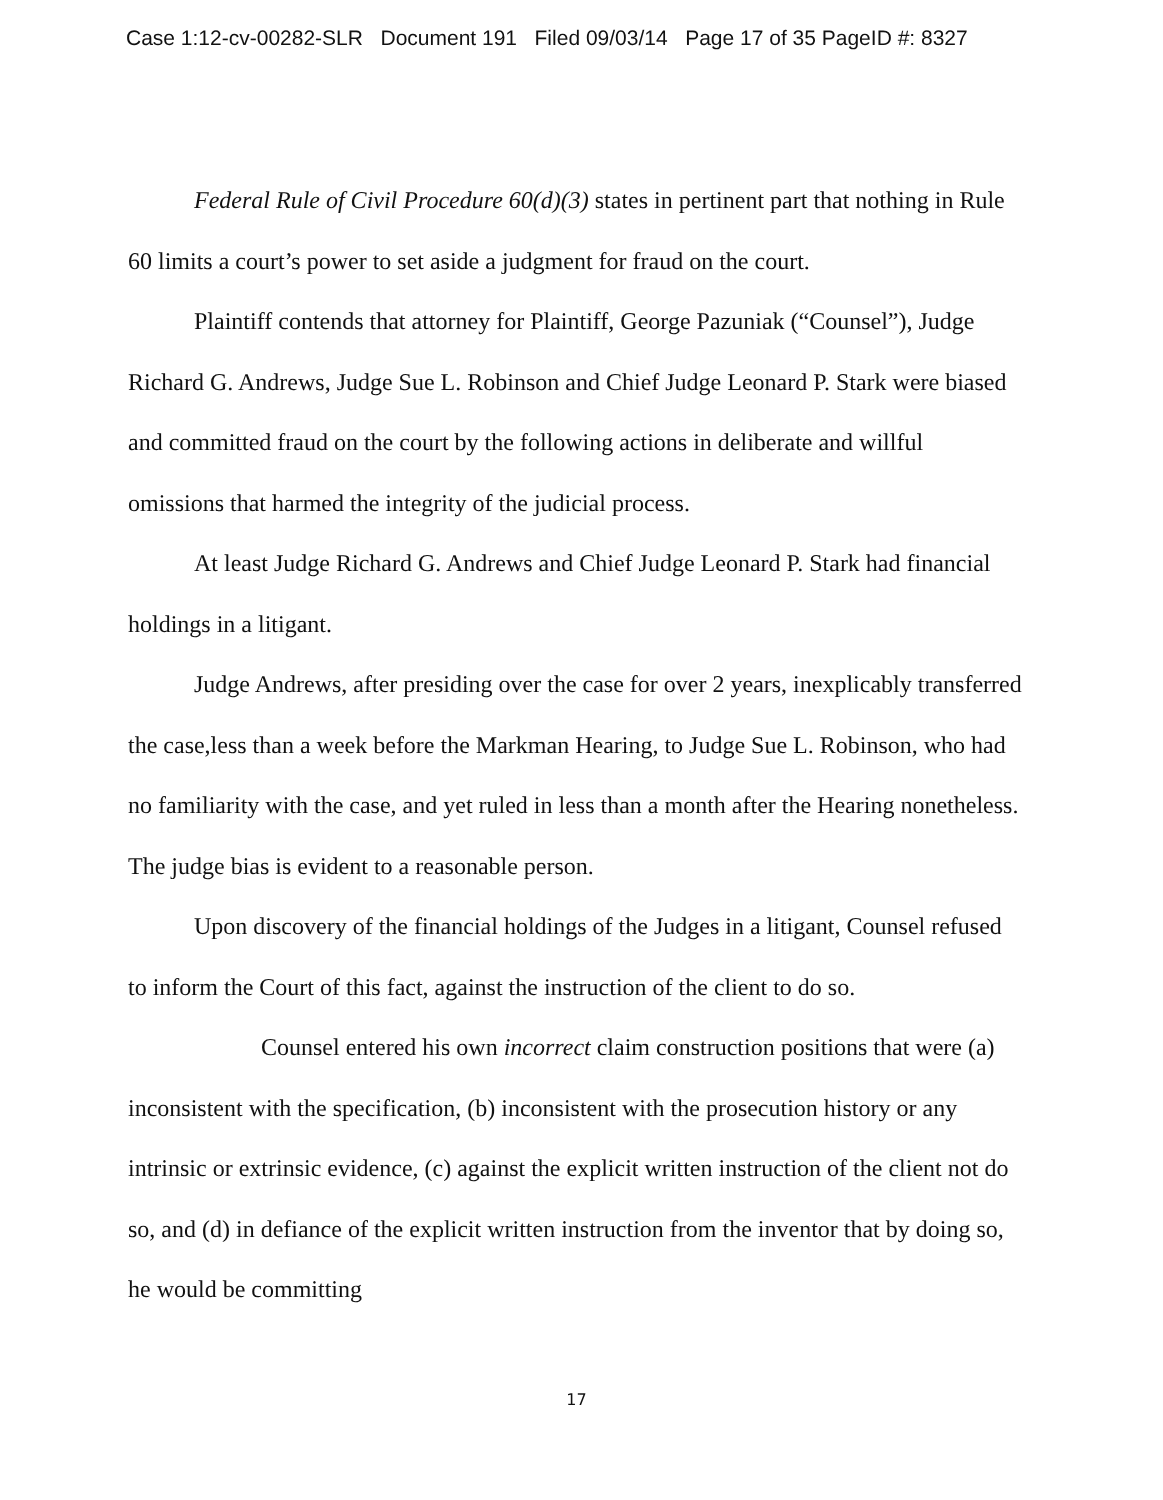Case 1:12-cv-00282-SLR Document 191 Filed 09/03/14 Page 17 of 35 PageID #: 8327
Federal Rule of Civil Procedure 60(d)(3) states in pertinent part that nothing in Rule 60 limits a court’s power to set aside a judgment for fraud on the court.
Plaintiff contends that attorney for Plaintiff, George Pazuniak (“Counsel”), Judge Richard G. Andrews, Judge Sue L. Robinson and Chief Judge Leonard P. Stark were biased and committed fraud on the court by the following actions in deliberate and willful omissions that harmed the integrity of the judicial process.
At least Judge Richard G. Andrews and Chief Judge Leonard P. Stark had financial holdings in a litigant.
Judge Andrews, after presiding over the case for over 2 years, inexplicably transferred the case,less than a week before the Markman Hearing, to Judge Sue L. Robinson, who had no familiarity with the case, and yet ruled in less than a month after the Hearing nonetheless. The judge bias is evident to a reasonable person.
Upon discovery of the financial holdings of the Judges in a litigant, Counsel refused to inform the Court of this fact, against the instruction of the client to do so.
Counsel entered his own incorrect claim construction positions that were (a) inconsistent with the specification, (b) inconsistent with the prosecution history or any intrinsic or extrinsic evidence, (c) against the explicit written instruction of the client not do so, and (d) in defiance of the explicit written instruction from the inventor that by doing so, he would be committing
17